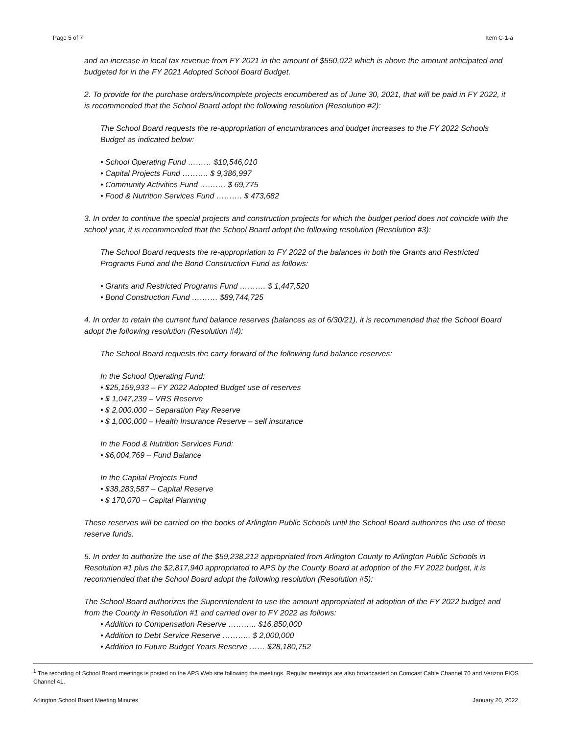Page 5 of 7 Item C-1-a
and an increase in local tax revenue from FY 2021 in the amount of $550,022 which is above the amount anticipated and budgeted for in the FY 2021 Adopted School Board Budget.
2. To provide for the purchase orders/incomplete projects encumbered as of June 30, 2021, that will be paid in FY 2022, it is recommended that the School Board adopt the following resolution (Resolution #2):
The School Board requests the re-appropriation of encumbrances and budget increases to the FY 2022 Schools Budget as indicated below:
• School Operating Fund ……… $10,546,010
• Capital Projects Fund ………. $ 9,386,997
• Community Activities Fund ………. $ 69,775
• Food & Nutrition Services Fund ………. $ 473,682
3. In order to continue the special projects and construction projects for which the budget period does not coincide with the school year, it is recommended that the School Board adopt the following resolution (Resolution #3):
The School Board requests the re-appropriation to FY 2022 of the balances in both the Grants and Restricted Programs Fund and the Bond Construction Fund as follows:
• Grants and Restricted Programs Fund ………. $ 1,447,520
• Bond Construction Fund ………. $89,744,725
4. In order to retain the current fund balance reserves (balances as of 6/30/21), it is recommended that the School Board adopt the following resolution (Resolution #4):
The School Board requests the carry forward of the following fund balance reserves:
In the School Operating Fund:
• $25,159,933 – FY 2022 Adopted Budget use of reserves
• $ 1,047,239 – VRS Reserve
• $ 2,000,000 – Separation Pay Reserve
• $ 1,000,000 – Health Insurance Reserve – self insurance
In the Food & Nutrition Services Fund:
• $6,004,769 – Fund Balance
In the Capital Projects Fund
• $38,283,587 – Capital Reserve
• $ 170,070 – Capital Planning
These reserves will be carried on the books of Arlington Public Schools until the School Board authorizes the use of these reserve funds.
5. In order to authorize the use of the $59,238,212 appropriated from Arlington County to Arlington Public Schools in Resolution #1 plus the $2,817,940 appropriated to APS by the County Board at adoption of the FY 2022 budget, it is recommended that the School Board adopt the following resolution (Resolution #5):
The School Board authorizes the Superintendent to use the amount appropriated at adoption of the FY 2022 budget and from the County in Resolution #1 and carried over to FY 2022 as follows:
• Addition to Compensation Reserve ……….. $16,850,000
• Addition to Debt Service Reserve ……….. $ 2,000,000
• Addition to Future Budget Years Reserve …… $28,180,752
<sup>1</sup> The recording of School Board meetings is posted on the APS Web site following the meetings. Regular meetings are also broadcasted on Comcast Cable Channel 70 and Verizon FIOS Channel 41.
Arlington School Board Meeting Minutes January 20, 2022